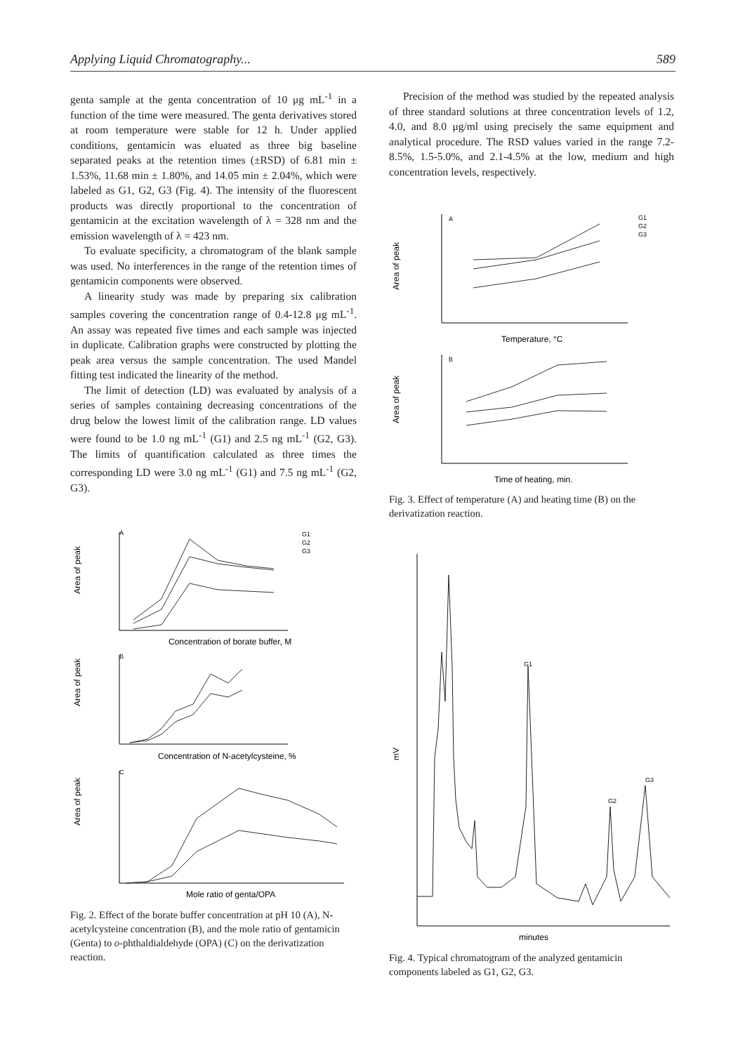Applying Liquid Chromatography... 589
genta sample at the genta concentration of 10 μg mL<sup>-1</sup> in a function of the time were measured. The genta derivatives stored at room temperature were stable for 12 h. Under applied conditions, gentamicin was eluated as three big baseline separated peaks at the retention times (±RSD) of 6.81 min ± 1.53%, 11.68 min ± 1.80%, and 14.05 min ± 2.04%, which were labeled as G1, G2, G3 (Fig. 4). The intensity of the fluorescent products was directly proportional to the concentration of gentamicin at the excitation wavelength of λ = 328 nm and the emission wavelength of λ = 423 nm.
To evaluate specificity, a chromatogram of the blank sample was used. No interferences in the range of the retention times of gentamicin components were observed.
A linearity study was made by preparing six calibration samples covering the concentration range of 0.4-12.8 μg mL<sup>-1</sup>. An assay was repeated five times and each sample was injected in duplicate. Calibration graphs were constructed by plotting the peak area versus the sample concentration. The used Mandel fitting test indicated the linearity of the method.
The limit of detection (LD) was evaluated by analysis of a series of samples containing decreasing concentrations of the drug below the lowest limit of the calibration range. LD values were found to be 1.0 ng mL<sup>-1</sup> (G1) and 2.5 ng mL<sup>-1</sup> (G2, G3). The limits of quantification calculated as three times the corresponding LD were 3.0 ng mL<sup>-1</sup> (G1) and 7.5 ng mL<sup>-1</sup> (G2, G3).
A
B
C
Area of peak
Area of peak
Area of peak
G1
G2
G3
Concentration of borate buffer, M
Concentration of N-acetylcysteine, %
Mole ratio of genta/OPA
Fig. 2. Effect of the borate buffer concentration at pH 10 (A), N-acetylcysteine concentration (B), and the mole ratio of gentamicin (Genta) to o-phthaldialdehyde (OPA) (C) on the derivatization reaction.
Precision of the method was studied by the repeated analysis of three standard solutions at three concentration levels of 1.2, 4.0, and 8.0 μg/ml using precisely the same equipment and analytical procedure. The RSD values varied in the range 7.2-8.5%, 1.5-5.0%, and 2.1-4.5% at the low, medium and high concentration levels, respectively.
Area of peak
A
B
G1
G2
G3
Temperature, °C
Area of peak
Time of heating, min.
Fig. 3. Effect of temperature (A) and heating time (B) on the derivatization reaction.
mV
G1
G2
G3
minutes
Fig. 4. Typical chromatogram of the analyzed gentamicin components labeled as G1, G2, G3.